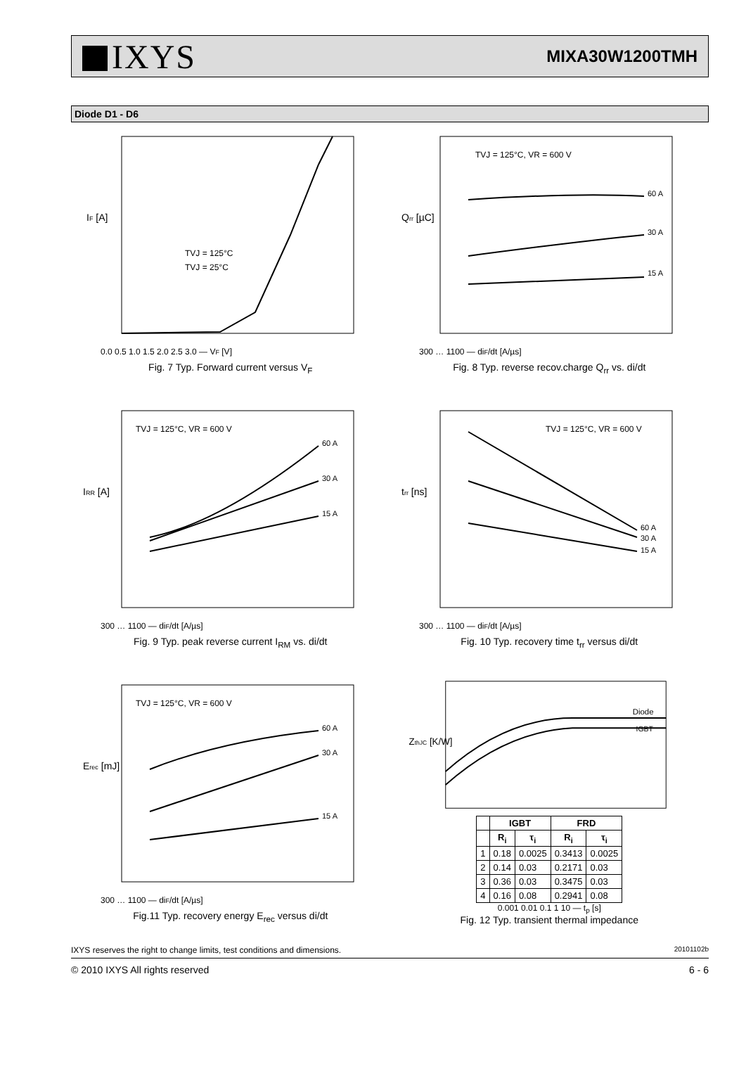IXYS
MIXA30W1200TMH
Diode D1 - D6
IF [A]
TVJ = 125°C
TVJ = 25°C
0.0 0.5 1.0 1.5 2.0 2.5 3.0 — VF [V]
Fig. 7 Typ. Forward current versus V<sub>F</sub>
Qrr [µC]
TVJ = 125°C, VR = 600 V
60 A
30 A
15 A
300 … 1100 — diF/dt [A/µs]
Fig. 8 Typ. reverse recov.charge Q<sub>rr</sub> vs. di/dt
IRR [A]
TVJ = 125°C, VR = 600 V
60 A
30 A
15 A
300 … 1100 — diF/dt [A/µs]
Fig. 9 Typ. peak reverse current I<sub>RM</sub> vs. di/dt
trr [ns]
TVJ = 125°C, VR = 600 V
60 A
30 A
15 A
300 … 1100 — diF/dt [A/µs]
Fig. 10 Typ. recovery time t<sub>rr</sub> versus di/dt
Erec [mJ]
TVJ = 125°C, VR = 600 V
60 A
30 A
15 A
300 … 1100 — diF/dt [A/µs]
Fig.11 Typ. recovery energy E<sub>rec</sub> versus di/dt
ZthJC [K/W]
Diode
IGBT
| | IGBT | | FRD | |
| --- | --- | --- | --- | --- |
| | R<sub>i</sub> | τ<sub>i</sub> | R<sub>i</sub> | τ<sub>i</sub> |
| 1 | 0.18 | 0.0025 | 0.3413 | 0.0025 |
| 2 | 0.14 | 0.03 | 0.2171 | 0.03 |
| 3 | 0.36 | 0.03 | 0.3475 | 0.03 |
| 4 | 0.16 | 0.08 | 0.2941 | 0.08 |
0.001 0.01 0.1 1 10 — t<sub>p</sub> [s]
Fig. 12 Typ. transient thermal impedance
IXYS reserves the right to change limits, test conditions and dimensions. 20101102b
© 2010 IXYS All rights reserved 6 - 6